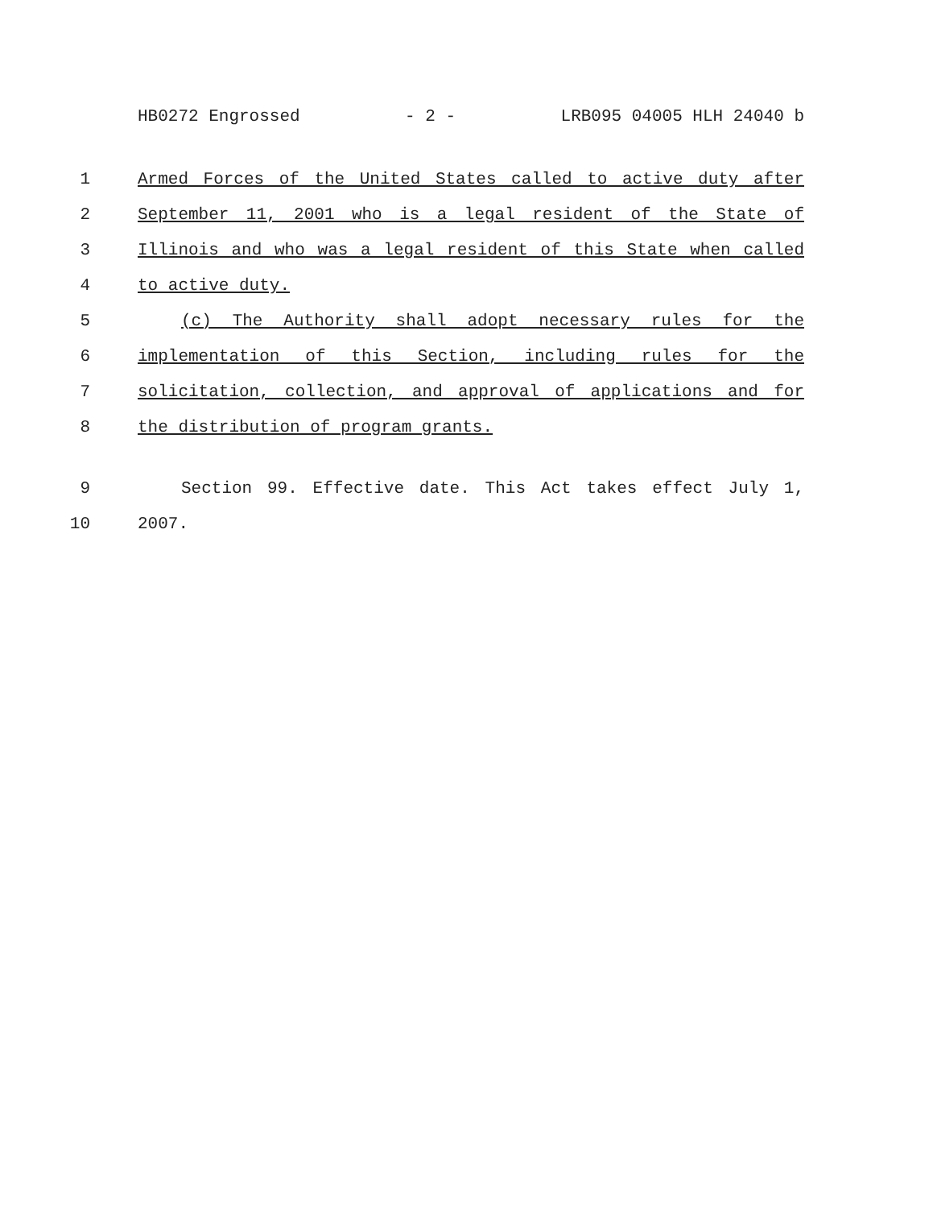HB0272 Engrossed - 2 - LRB095 04005 HLH 24040 b
1 Armed Forces of the United States called to active duty after
2 September 11, 2001 who is a legal resident of the State of
3 Illinois and who was a legal resident of this State when called
4 to active duty.
5 (c) The Authority shall adopt necessary rules for the
6 implementation of this Section, including rules for the
7 solicitation, collection, and approval of applications and for
8 the distribution of program grants.
9 Section 99. Effective date. This Act takes effect July 1,
10 2007.